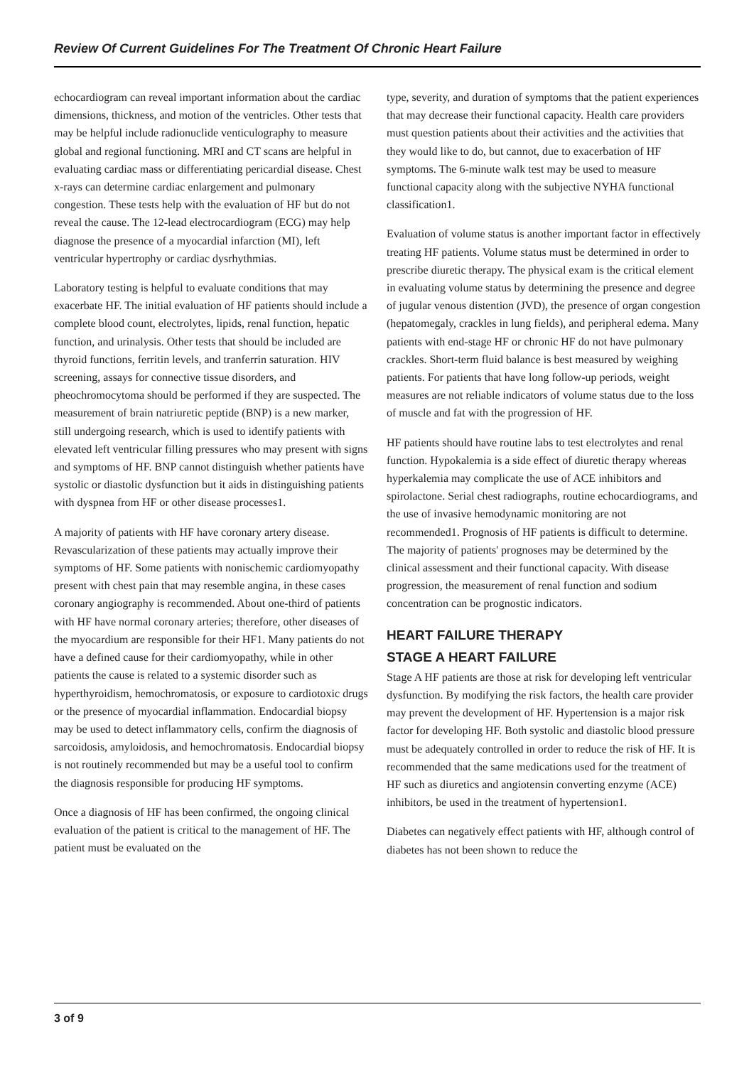Review Of Current Guidelines For The Treatment Of Chronic Heart Failure
echocardiogram can reveal important information about the cardiac dimensions, thickness, and motion of the ventricles. Other tests that may be helpful include radionuclide venticulography to measure global and regional functioning. MRI and CT scans are helpful in evaluating cardiac mass or differentiating pericardial disease. Chest x-rays can determine cardiac enlargement and pulmonary congestion. These tests help with the evaluation of HF but do not reveal the cause. The 12-lead electrocardiogram (ECG) may help diagnose the presence of a myocardial infarction (MI), left ventricular hypertrophy or cardiac dysrhythmias.
Laboratory testing is helpful to evaluate conditions that may exacerbate HF. The initial evaluation of HF patients should include a complete blood count, electrolytes, lipids, renal function, hepatic function, and urinalysis. Other tests that should be included are thyroid functions, ferritin levels, and tranferrin saturation. HIV screening, assays for connective tissue disorders, and pheochromocytoma should be performed if they are suspected. The measurement of brain natriuretic peptide (BNP) is a new marker, still undergoing research, which is used to identify patients with elevated left ventricular filling pressures who may present with signs and symptoms of HF. BNP cannot distinguish whether patients have systolic or diastolic dysfunction but it aids in distinguishing patients with dyspnea from HF or other disease processes1.
A majority of patients with HF have coronary artery disease. Revascularization of these patients may actually improve their symptoms of HF. Some patients with nonischemic cardiomyopathy present with chest pain that may resemble angina, in these cases coronary angiography is recommended. About one-third of patients with HF have normal coronary arteries; therefore, other diseases of the myocardium are responsible for their HF1. Many patients do not have a defined cause for their cardiomyopathy, while in other patients the cause is related to a systemic disorder such as hyperthyroidism, hemochromatosis, or exposure to cardiotoxic drugs or the presence of myocardial inflammation. Endocardial biopsy may be used to detect inflammatory cells, confirm the diagnosis of sarcoidosis, amyloidosis, and hemochromatosis. Endocardial biopsy is not routinely recommended but may be a useful tool to confirm the diagnosis responsible for producing HF symptoms.
Once a diagnosis of HF has been confirmed, the ongoing clinical evaluation of the patient is critical to the management of HF. The patient must be evaluated on the
type, severity, and duration of symptoms that the patient experiences that may decrease their functional capacity. Health care providers must question patients about their activities and the activities that they would like to do, but cannot, due to exacerbation of HF symptoms. The 6-minute walk test may be used to measure functional capacity along with the subjective NYHA functional classification1.
Evaluation of volume status is another important factor in effectively treating HF patients. Volume status must be determined in order to prescribe diuretic therapy. The physical exam is the critical element in evaluating volume status by determining the presence and degree of jugular venous distention (JVD), the presence of organ congestion (hepatomegaly, crackles in lung fields), and peripheral edema. Many patients with end-stage HF or chronic HF do not have pulmonary crackles. Short-term fluid balance is best measured by weighing patients. For patients that have long follow-up periods, weight measures are not reliable indicators of volume status due to the loss of muscle and fat with the progression of HF.
HF patients should have routine labs to test electrolytes and renal function. Hypokalemia is a side effect of diuretic therapy whereas hyperkalemia may complicate the use of ACE inhibitors and spirolactone. Serial chest radiographs, routine echocardiograms, and the use of invasive hemodynamic monitoring are not recommended1. Prognosis of HF patients is difficult to determine. The majority of patients' prognoses may be determined by the clinical assessment and their functional capacity. With disease progression, the measurement of renal function and sodium concentration can be prognostic indicators.
HEART FAILURE THERAPY
STAGE A HEART FAILURE
Stage A HF patients are those at risk for developing left ventricular dysfunction. By modifying the risk factors, the health care provider may prevent the development of HF. Hypertension is a major risk factor for developing HF. Both systolic and diastolic blood pressure must be adequately controlled in order to reduce the risk of HF. It is recommended that the same medications used for the treatment of HF such as diuretics and angiotensin converting enzyme (ACE) inhibitors, be used in the treatment of hypertension1.
Diabetes can negatively effect patients with HF, although control of diabetes has not been shown to reduce the
3 of 9